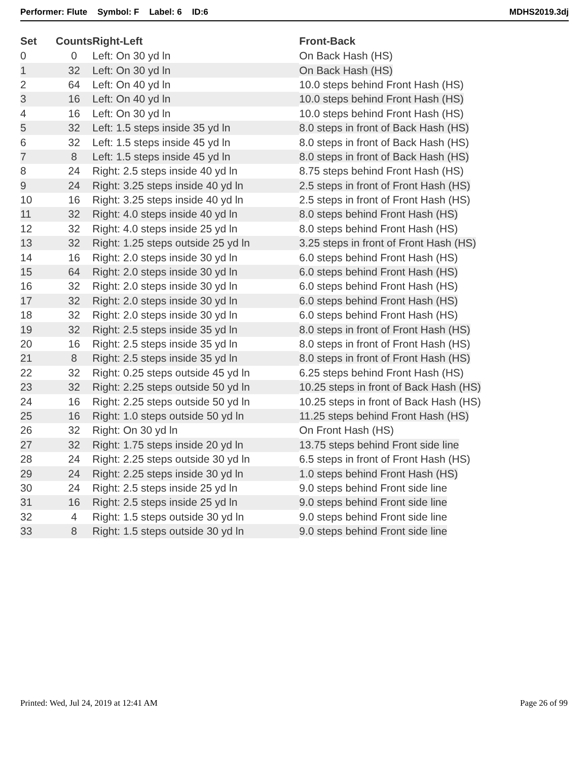Performer: Flute Symbol: F Label: 6 ID:6 MDHS2019.3dj
| Set | Counts | Right-Left | Front-Back |
| --- | --- | --- | --- |
| 0 | 0 | Left: On 30 yd ln | On Back Hash (HS) |
| 1 | 32 | Left: On 30 yd ln | On Back Hash (HS) |
| 2 | 64 | Left: On 40 yd ln | 10.0 steps behind Front Hash (HS) |
| 3 | 16 | Left: On 40 yd ln | 10.0 steps behind Front Hash (HS) |
| 4 | 16 | Left: On 30 yd ln | 10.0 steps behind Front Hash (HS) |
| 5 | 32 | Left: 1.5 steps inside 35 yd ln | 8.0 steps in front of Back Hash (HS) |
| 6 | 32 | Left: 1.5 steps inside 45 yd ln | 8.0 steps in front of Back Hash (HS) |
| 7 | 8 | Left: 1.5 steps inside 45 yd ln | 8.0 steps in front of Back Hash (HS) |
| 8 | 24 | Right: 2.5 steps inside 40 yd ln | 8.75 steps behind Front Hash (HS) |
| 9 | 24 | Right: 3.25 steps inside 40 yd ln | 2.5 steps in front of Front Hash (HS) |
| 10 | 16 | Right: 3.25 steps inside 40 yd ln | 2.5 steps in front of Front Hash (HS) |
| 11 | 32 | Right: 4.0 steps inside 40 yd ln | 8.0 steps behind Front Hash (HS) |
| 12 | 32 | Right: 4.0 steps inside 25 yd ln | 8.0 steps behind Front Hash (HS) |
| 13 | 32 | Right: 1.25 steps outside 25 yd ln | 3.25 steps in front of Front Hash (HS) |
| 14 | 16 | Right: 2.0 steps inside 30 yd ln | 6.0 steps behind Front Hash (HS) |
| 15 | 64 | Right: 2.0 steps inside 30 yd ln | 6.0 steps behind Front Hash (HS) |
| 16 | 32 | Right: 2.0 steps inside 30 yd ln | 6.0 steps behind Front Hash (HS) |
| 17 | 32 | Right: 2.0 steps inside 30 yd ln | 6.0 steps behind Front Hash (HS) |
| 18 | 32 | Right: 2.0 steps inside 30 yd ln | 6.0 steps behind Front Hash (HS) |
| 19 | 32 | Right: 2.5 steps inside 35 yd ln | 8.0 steps in front of Front Hash (HS) |
| 20 | 16 | Right: 2.5 steps inside 35 yd ln | 8.0 steps in front of Front Hash (HS) |
| 21 | 8 | Right: 2.5 steps inside 35 yd ln | 8.0 steps in front of Front Hash (HS) |
| 22 | 32 | Right: 0.25 steps outside 45 yd ln | 6.25 steps behind Front Hash (HS) |
| 23 | 32 | Right: 2.25 steps outside 50 yd ln | 10.25 steps in front of Back Hash (HS) |
| 24 | 16 | Right: 2.25 steps outside 50 yd ln | 10.25 steps in front of Back Hash (HS) |
| 25 | 16 | Right: 1.0 steps outside 50 yd ln | 11.25 steps behind Front Hash (HS) |
| 26 | 32 | Right: On 30 yd ln | On Front Hash (HS) |
| 27 | 32 | Right: 1.75 steps inside 20 yd ln | 13.75 steps behind Front side line |
| 28 | 24 | Right: 2.25 steps outside 30 yd ln | 6.5 steps in front of Front Hash (HS) |
| 29 | 24 | Right: 2.25 steps inside 30 yd ln | 1.0 steps behind Front Hash (HS) |
| 30 | 24 | Right: 2.5 steps inside 25 yd ln | 9.0 steps behind Front side line |
| 31 | 16 | Right: 2.5 steps inside 25 yd ln | 9.0 steps behind Front side line |
| 32 | 4 | Right: 1.5 steps outside 30 yd ln | 9.0 steps behind Front side line |
| 33 | 8 | Right: 1.5 steps outside 30 yd ln | 9.0 steps behind Front side line |
Printed: Wed, Jul 24, 2019 at 12:41 AM Page 26 of 99